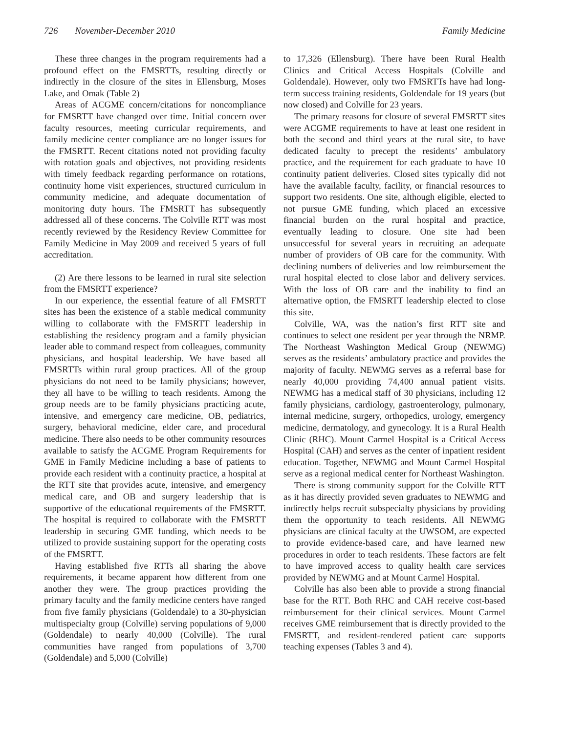726 November-December 2010 Family Medicine
These three changes in the program requirements had a profound effect on the FMSRTTs, resulting directly or indirectly in the closure of the sites in Ellensburg, Moses Lake, and Omak (Table 2)
Areas of ACGME concern/citations for noncompliance for FMSRTT have changed over time. Initial concern over faculty resources, meeting curricular requirements, and family medicine center compliance are no longer issues for the FMSRTT. Recent citations noted not providing faculty with rotation goals and objectives, not providing residents with timely feedback regarding performance on rotations, continuity home visit experiences, structured curriculum in community medicine, and adequate documentation of monitoring duty hours. The FMSRTT has subsequently addressed all of these concerns. The Colville RTT was most recently reviewed by the Residency Review Committee for Family Medicine in May 2009 and received 5 years of full accreditation.
(2) Are there lessons to be learned in rural site selection from the FMSRTT experience?
In our experience, the essential feature of all FMSRTT sites has been the existence of a stable medical community willing to collaborate with the FMSRTT leadership in establishing the residency program and a family physician leader able to command respect from colleagues, community physicians, and hospital leadership. We have based all FMSRTTs within rural group practices. All of the group physicians do not need to be family physicians; however, they all have to be willing to teach residents. Among the group needs are to be family physicians practicing acute, intensive, and emergency care medicine, OB, pediatrics, surgery, behavioral medicine, elder care, and procedural medicine. There also needs to be other community resources available to satisfy the ACGME Program Requirements for GME in Family Medicine including a base of patients to provide each resident with a continuity practice, a hospital at the RTT site that provides acute, intensive, and emergency medical care, and OB and surgery leadership that is supportive of the educational requirements of the FMSRTT. The hospital is required to collaborate with the FMSRTT leadership in securing GME funding, which needs to be utilized to provide sustaining support for the operating costs of the FMSRTT.
Having established five RTTs all sharing the above requirements, it became apparent how different from one another they were. The group practices providing the primary faculty and the family medicine centers have ranged from five family physicians (Goldendale) to a 30-physician multispecialty group (Colville) serving populations of 9,000 (Goldendale) to nearly 40,000 (Colville). The rural communities have ranged from populations of 3,700 (Goldendale) and 5,000 (Colville)
to 17,326 (Ellensburg). There have been Rural Health Clinics and Critical Access Hospitals (Colville and Goldendale). However, only two FMSRTTs have had long-term success training residents, Goldendale for 19 years (but now closed) and Colville for 23 years.
The primary reasons for closure of several FMSRTT sites were ACGME requirements to have at least one resident in both the second and third years at the rural site, to have dedicated faculty to precept the residents’ ambulatory practice, and the requirement for each graduate to have 10 continuity patient deliveries. Closed sites typically did not have the available faculty, facility, or financial resources to support two residents. One site, although eligible, elected to not pursue GME funding, which placed an excessive financial burden on the rural hospital and practice, eventually leading to closure. One site had been unsuccessful for several years in recruiting an adequate number of providers of OB care for the community. With declining numbers of deliveries and low reimbursement the rural hospital elected to close labor and delivery services. With the loss of OB care and the inability to find an alternative option, the FMSRTT leadership elected to close this site.
Colville, WA, was the nation’s first RTT site and continues to select one resident per year through the NRMP. The Northeast Washington Medical Group (NEWMG) serves as the residents’ ambulatory practice and provides the majority of faculty. NEWMG serves as a referral base for nearly 40,000 providing 74,400 annual patient visits. NEWMG has a medical staff of 30 physicians, including 12 family physicians, cardiology, gastroenterology, pulmonary, internal medicine, surgery, orthopedics, urology, emergency medicine, dermatology, and gynecology. It is a Rural Health Clinic (RHC). Mount Carmel Hospital is a Critical Access Hospital (CAH) and serves as the center of inpatient resident education. Together, NEWMG and Mount Carmel Hospital serve as a regional medical center for Northeast Washington.
There is strong community support for the Colville RTT as it has directly provided seven graduates to NEWMG and indirectly helps recruit subspecialty physicians by providing them the opportunity to teach residents. All NEWMG physicians are clinical faculty at the UWSOM, are expected to provide evidence-based care, and have learned new procedures in order to teach residents. These factors are felt to have improved access to quality health care services provided by NEWMG and at Mount Carmel Hospital.
Colville has also been able to provide a strong financial base for the RTT. Both RHC and CAH receive cost-based reimbursement for their clinical services. Mount Carmel receives GME reimbursement that is directly provided to the FMSRTT, and resident-rendered patient care supports teaching expenses (Tables 3 and 4).